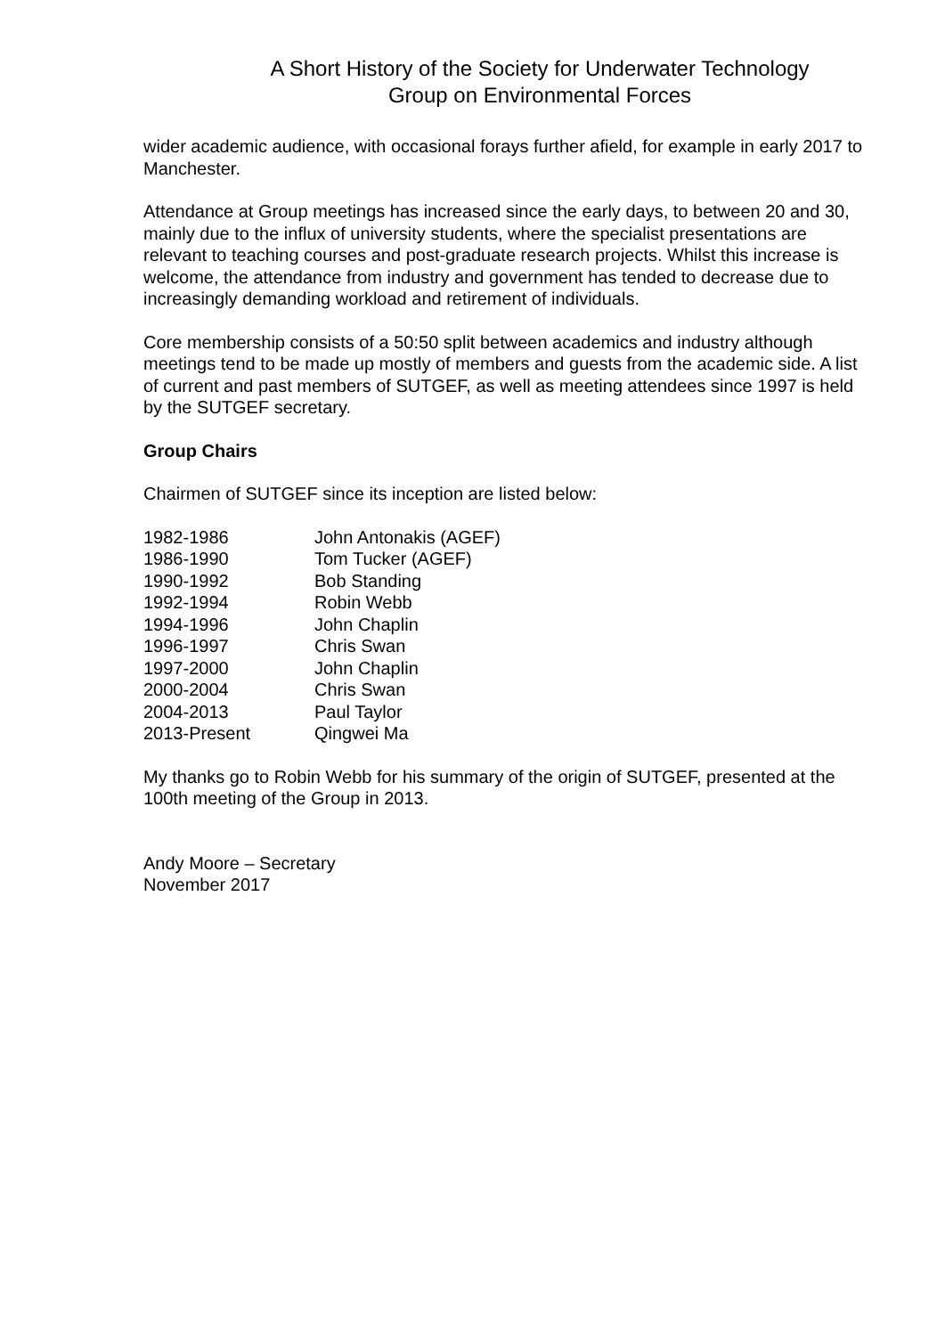A Short History of the Society for Underwater Technology
Group on Environmental Forces
wider academic audience, with occasional forays further afield, for example in early 2017 to Manchester.
Attendance at Group meetings has increased since the early days, to between 20 and 30, mainly due to the influx of university students, where the specialist presentations are relevant to teaching courses and post-graduate research projects. Whilst this increase is welcome, the attendance from industry and government has tended to decrease due to increasingly demanding workload and retirement of individuals.
Core membership consists of a 50:50 split between academics and industry although meetings tend to be made up mostly of members and guests from the academic side. A list of current and past members of SUTGEF, as well as meeting attendees since 1997 is held by the SUTGEF secretary.
Group Chairs
Chairmen of SUTGEF since its inception are listed below:
| 1982-1986 | John Antonakis (AGEF) |
| 1986-1990 | Tom Tucker (AGEF) |
| 1990-1992 | Bob Standing |
| 1992-1994 | Robin Webb |
| 1994-1996 | John Chaplin |
| 1996-1997 | Chris Swan |
| 1997-2000 | John Chaplin |
| 2000-2004 | Chris Swan |
| 2004-2013 | Paul Taylor |
| 2013-Present | Qingwei Ma |
My thanks go to Robin Webb for his summary of the origin of SUTGEF, presented at the 100th meeting of the Group in 2013.
Andy Moore – Secretary
November 2017